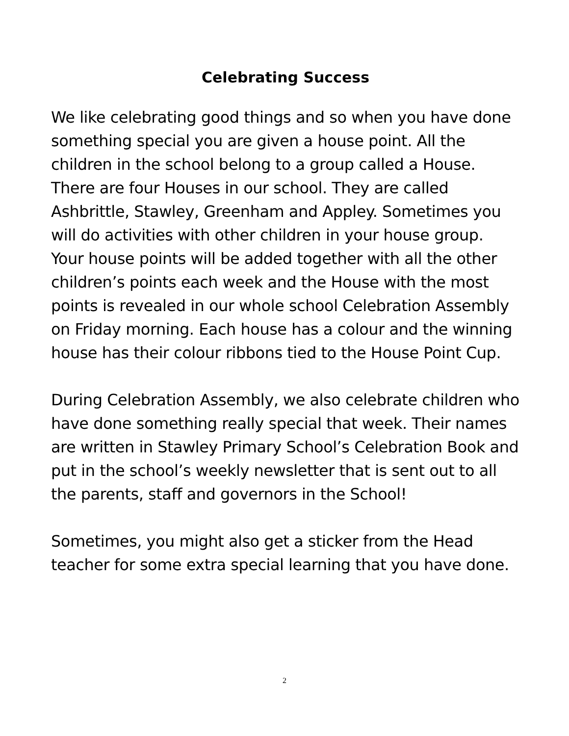Celebrating Success
We like celebrating good things and so when you have done something special you are given a house point. All the children in the school belong to a group called a House. There are four Houses in our school. They are called Ashbrittle, Stawley, Greenham and Appley. Sometimes you will do activities with other children in your house group. Your house points will be added together with all the other children’s points each week and the House with the most points is revealed in our whole school Celebration Assembly on Friday morning. Each house has a colour and the winning house has their colour ribbons tied to the House Point Cup.
During Celebration Assembly, we also celebrate children who have done something really special that week. Their names are written in Stawley Primary School’s Celebration Book and put in the school’s weekly newsletter that is sent out to all the parents, staff and governors in the School!
Sometimes, you might also get a sticker from the Head teacher for some extra special learning that you have done.
2